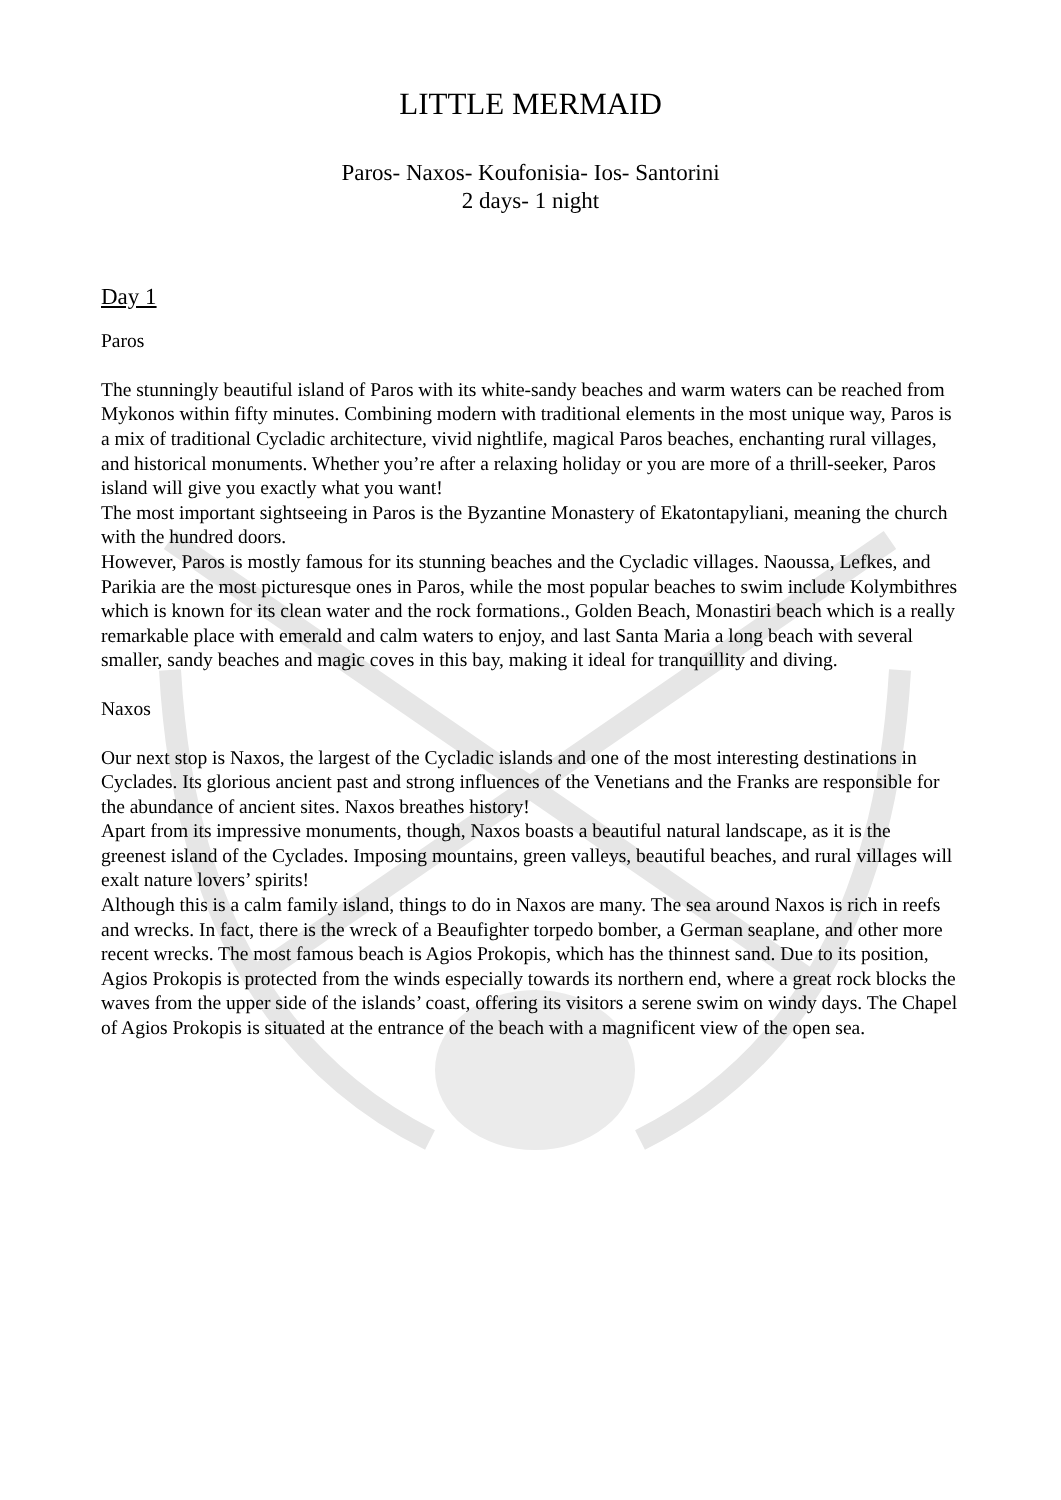LITTLE MERMAID
Paros- Naxos- Koufonisia- Ios- Santorini
2 days- 1 night
Day 1
Paros
The stunningly beautiful island of Paros with its white-sandy beaches and warm waters can be reached from Mykonos within fifty minutes. Combining modern with traditional elements in the most unique way, Paros is a mix of traditional Cycladic architecture, vivid nightlife, magical Paros beaches, enchanting rural villages, and historical monuments. Whether you’re after a relaxing holiday or you are more of a thrill-seeker, Paros island will give you exactly what you want!
The most important sightseeing in Paros is the Byzantine Monastery of Ekatontapyliani, meaning the church with the hundred doors.
However, Paros is mostly famous for its stunning beaches and the Cycladic villages. Naoussa, Lefkes, and Parikia are the most picturesque ones in Paros, while the most popular beaches to swim include Kolymbithres which is known for its clean water and the rock formations., Golden Beach, Monastiri beach which is a really remarkable place with emerald and calm waters to enjoy, and last Santa Maria a long beach with several smaller, sandy beaches and magic coves in this bay, making it ideal for tranquillity and diving.
Naxos
Our next stop is Naxos, the largest of the Cycladic islands and one of the most interesting destinations in Cyclades. Its glorious ancient past and strong influences of the Venetians and the Franks are responsible for the abundance of ancient sites. Naxos breathes history!
Apart from its impressive monuments, though, Naxos boasts a beautiful natural landscape, as it is the greenest island of the Cyclades. Imposing mountains, green valleys, beautiful beaches, and rural villages will exalt nature lovers’ spirits!
Although this is a calm family island, things to do in Naxos are many. The sea around Naxos is rich in reefs and wrecks. In fact, there is the wreck of a Beaufighter torpedo bomber, a German seaplane, and other more recent wrecks. The most famous beach is Agios Prokopis, which has the thinnest sand. Due to its position, Agios Prokopis is protected from the winds especially towards its northern end, where a great rock blocks the waves from the upper side of the islands’ coast, offering its visitors a serene swim on windy days. The Chapel of Agios Prokopis is situated at the entrance of the beach with a magnificent view of the open sea.